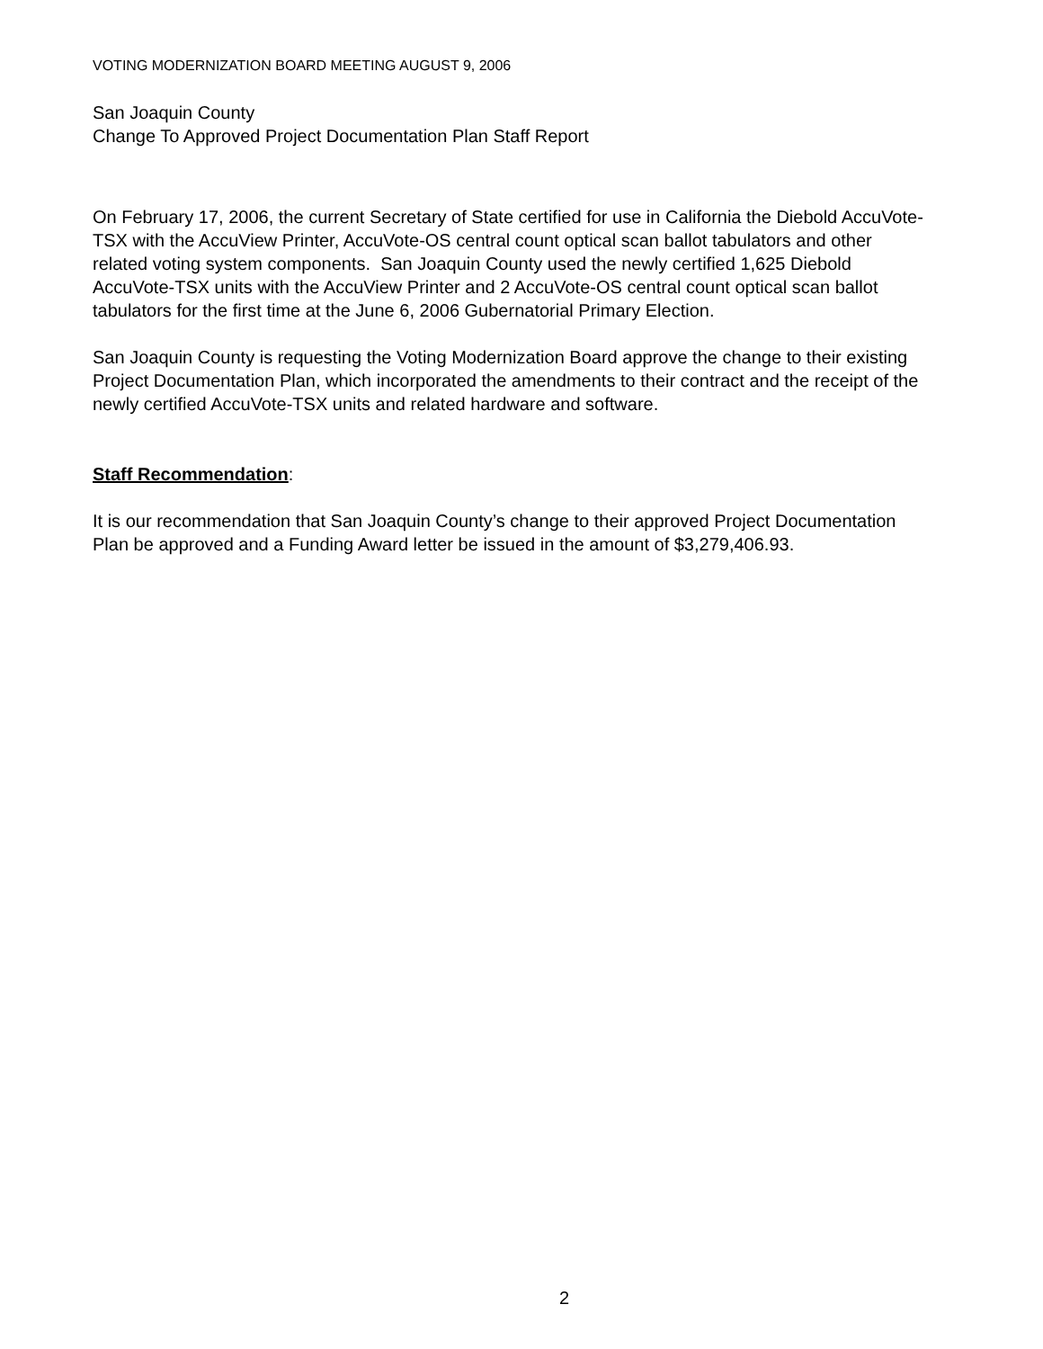VOTING MODERNIZATION BOARD MEETING AUGUST 9, 2006
San Joaquin County
Change To Approved Project Documentation Plan Staff Report
On February 17, 2006, the current Secretary of State certified for use in California the Diebold AccuVote-TSX with the AccuView Printer, AccuVote-OS central count optical scan ballot tabulators and other related voting system components. San Joaquin County used the newly certified 1,625 Diebold AccuVote-TSX units with the AccuView Printer and 2 AccuVote-OS central count optical scan ballot tabulators for the first time at the June 6, 2006 Gubernatorial Primary Election.
San Joaquin County is requesting the Voting Modernization Board approve the change to their existing Project Documentation Plan, which incorporated the amendments to their contract and the receipt of the newly certified AccuVote-TSX units and related hardware and software.
Staff Recommendation:
It is our recommendation that San Joaquin County’s change to their approved Project Documentation Plan be approved and a Funding Award letter be issued in the amount of $3,279,406.93.
2